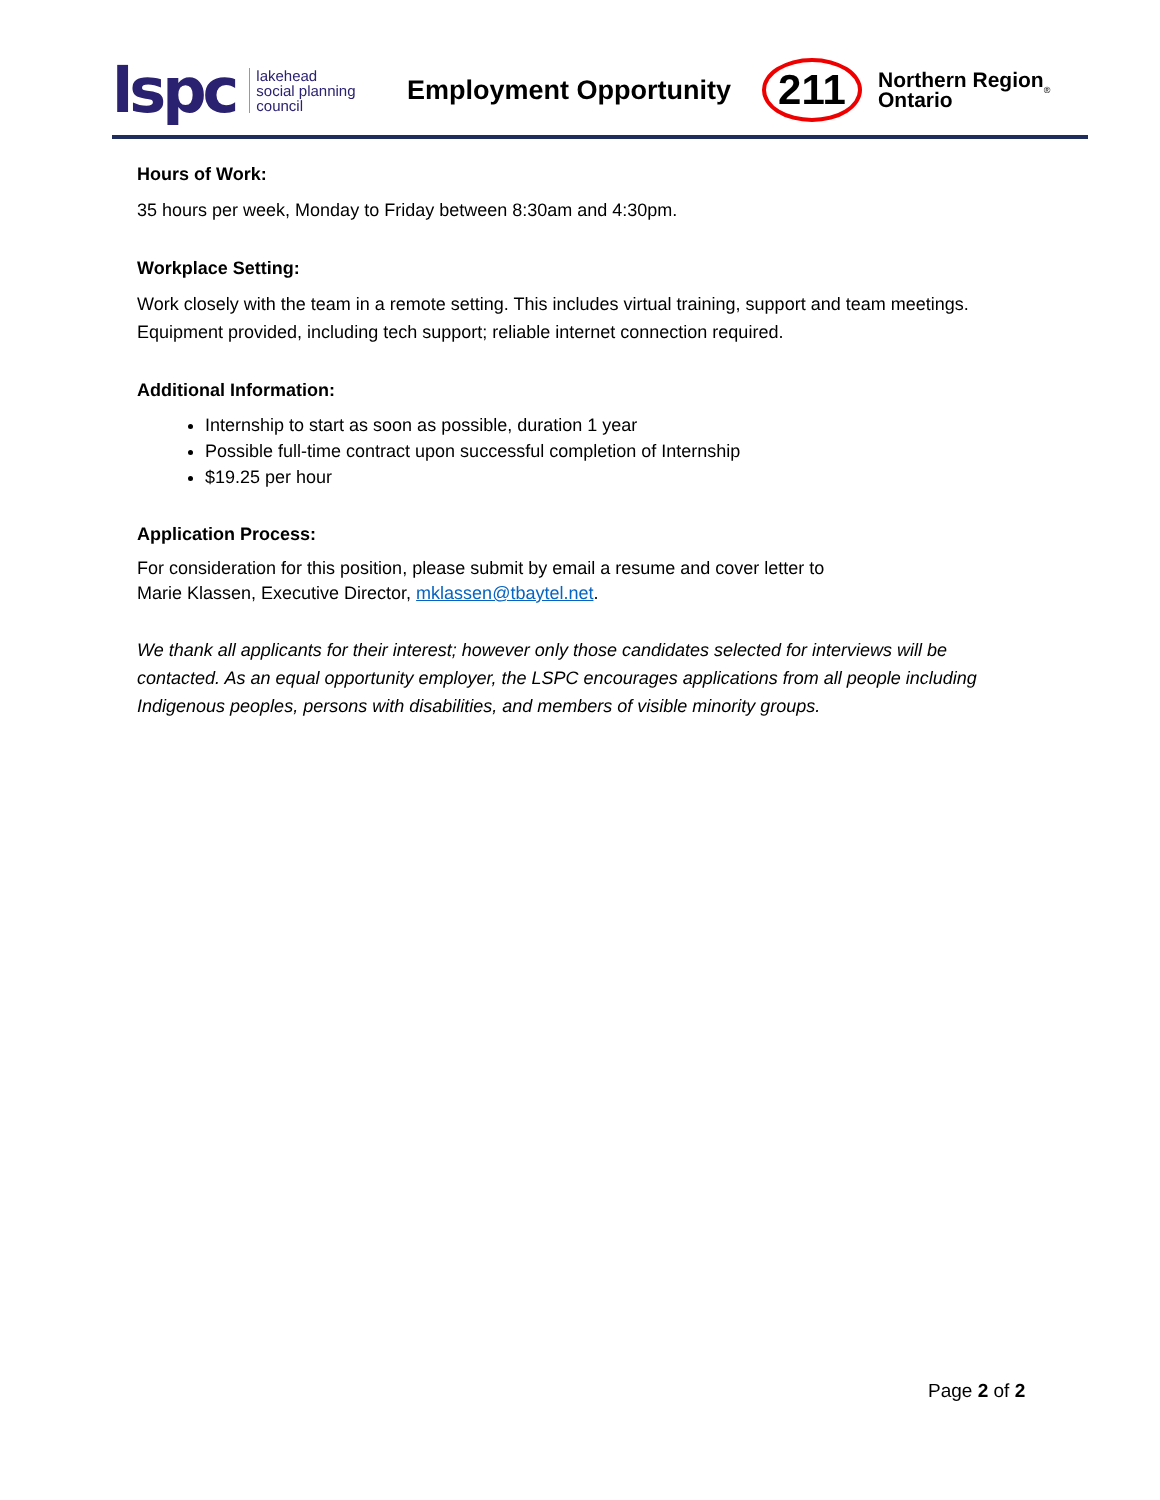lspc lakehead
social planning
council
Employment Opportunity
211
Northern Region
Ontario
<sup>®</sup>
Hours of Work:
35 hours per week, Monday to Friday between 8:30am and 4:30pm.
Workplace Setting:
Work closely with the team in a remote setting. This includes virtual training, support and team meetings. Equipment provided, including tech support; reliable internet connection required.
Additional Information:
Internship to start as soon as possible, duration 1 year
Possible full-time contract upon successful completion of Internship
$19.25 per hour
Application Process:
For consideration for this position, please submit by email a resume and cover letter to
Marie Klassen, Executive Director, mklassen@tbaytel.net.
We thank all applicants for their interest; however only those candidates selected for interviews will be contacted. As an equal opportunity employer, the LSPC encourages applications from all people including Indigenous peoples, persons with disabilities, and members of visible minority groups.
Page 2 of 2